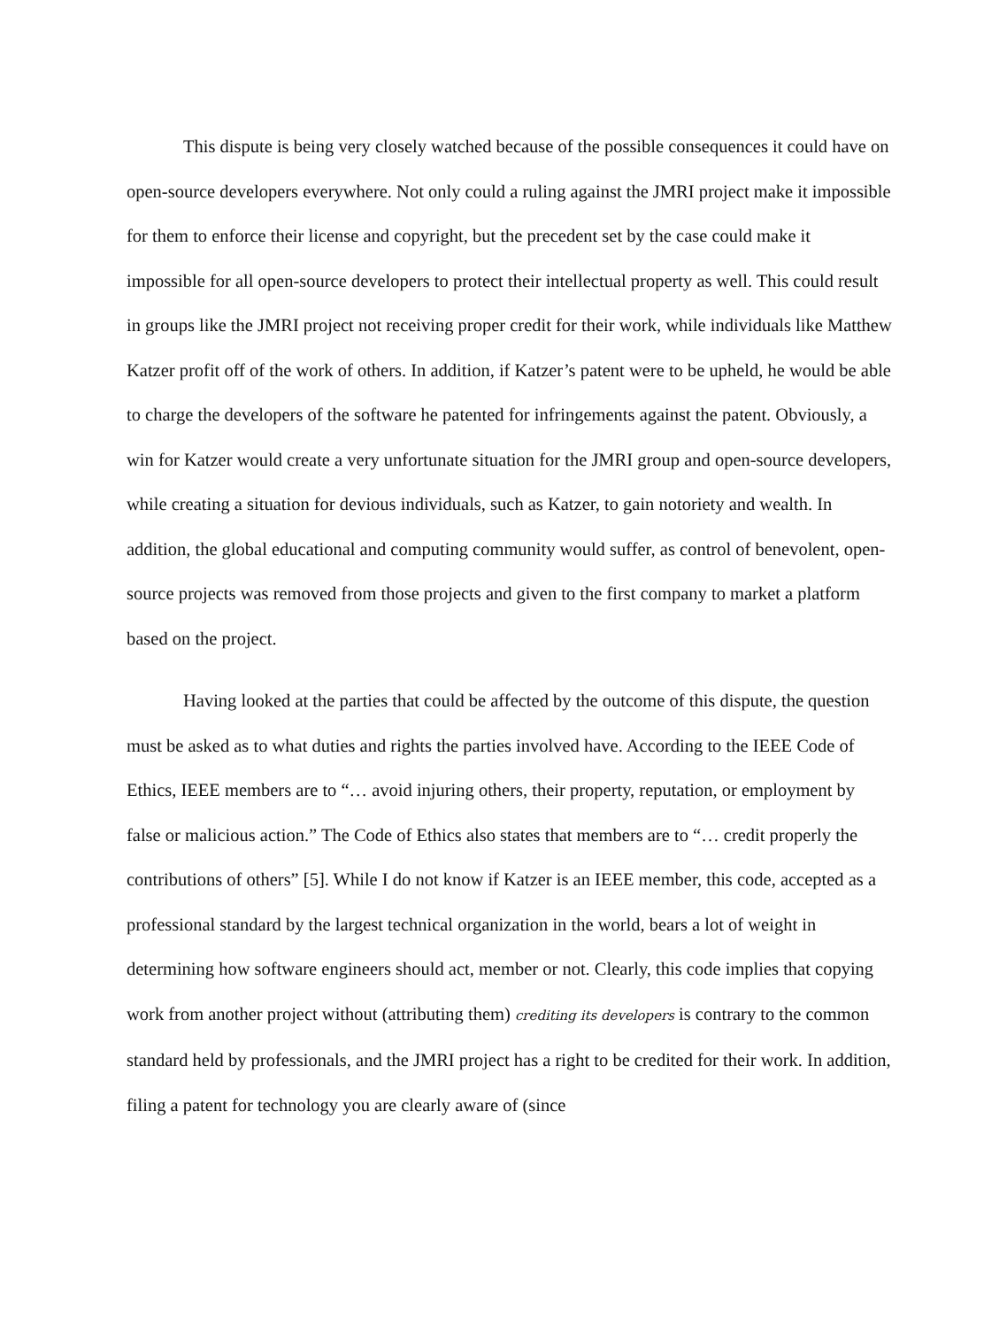This dispute is being very closely watched because of the possible consequences it could have on open-source developers everywhere. Not only could a ruling against the JMRI project make it impossible for them to enforce their license and copyright, but the precedent set by the case could make it impossible for all open-source developers to protect their intellectual property as well. This could result in groups like the JMRI project not receiving proper credit for their work, while individuals like Matthew Katzer profit off of the work of others. In addition, if Katzer’s patent were to be upheld, he would be able to charge the developers of the software he patented for infringements against the patent. Obviously, a win for Katzer would create a very unfortunate situation for the JMRI group and open-source developers, while creating a situation for devious individuals, such as Katzer, to gain notoriety and wealth. In addition, the global educational and computing community would suffer, as control of benevolent, open-source projects was removed from those projects and given to the first company to market a platform based on the project.
Having looked at the parties that could be affected by the outcome of this dispute, the question must be asked as to what duties and rights the parties involved have. According to the IEEE Code of Ethics, IEEE members are to “… avoid injuring others, their property, reputation, or employment by false or malicious action.” The Code of Ethics also states that members are to “… credit properly the contributions of others” [5]. While I do not know if Katzer is an IEEE member, this code, accepted as a professional standard by the largest technical organization in the world, bears a lot of weight in determining how software engineers should act, member or not. Clearly, this code implies that copying work from another project without (attributing them) crediting its developers is contrary to the common standard held by professionals, and the JMRI project has a right to be credited for their work. In addition, filing a patent for technology you are clearly aware of (since